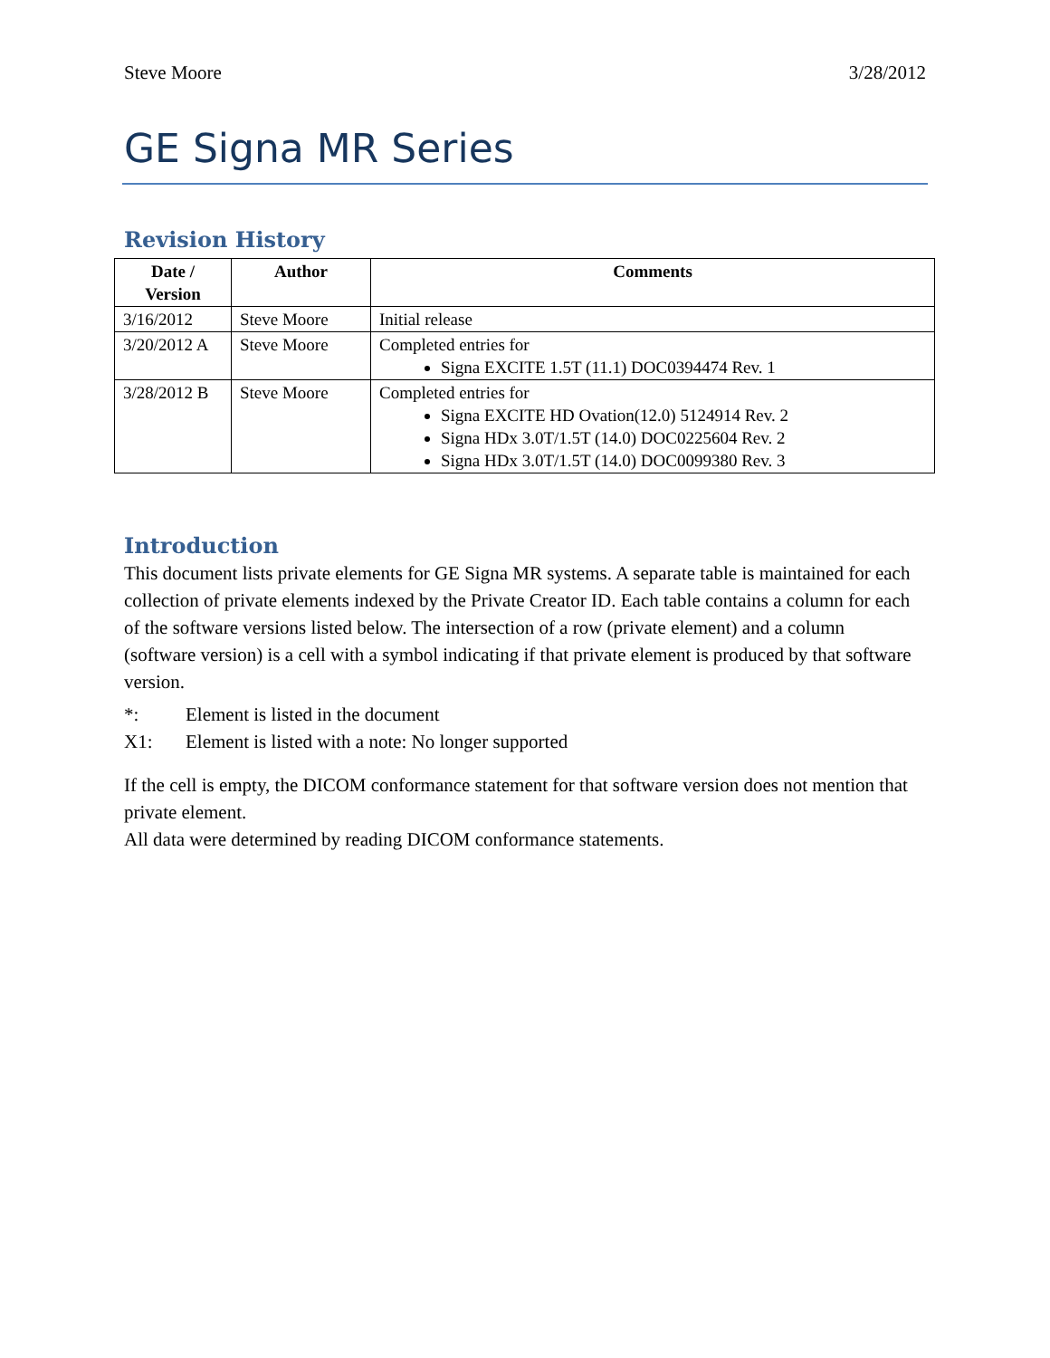Steve Moore 3/28/2012
GE Signa MR Series
Revision History
| Date / Version | Author | Comments |
| --- | --- | --- |
| 3/16/2012 | Steve Moore | Initial release |
| 3/20/2012 A | Steve Moore | Completed entries for Signa EXCITE 1.5T (11.1) DOC0394474 Rev. 1 |
| 3/28/2012 B | Steve Moore | Completed entries for Signa EXCITE HD Ovation(12.0) 5124914 Rev. 2 Signa HDx 3.0T/1.5T (14.0) DOC0225604 Rev. 2 Signa HDx 3.0T/1.5T (14.0) DOC0099380 Rev. 3 |
Introduction
This document lists private elements for GE Signa MR systems. A separate table is maintained for each collection of private elements indexed by the Private Creator ID. Each table contains a column for each of the software versions listed below. The intersection of a row (private element) and a column (software version) is a cell with a symbol indicating if that private element is produced by that software version.
*: Element is listed in the document
X1: Element is listed with a note: No longer supported
If the cell is empty, the DICOM conformance statement for that software version does not mention that private element.
All data were determined by reading DICOM conformance statements.